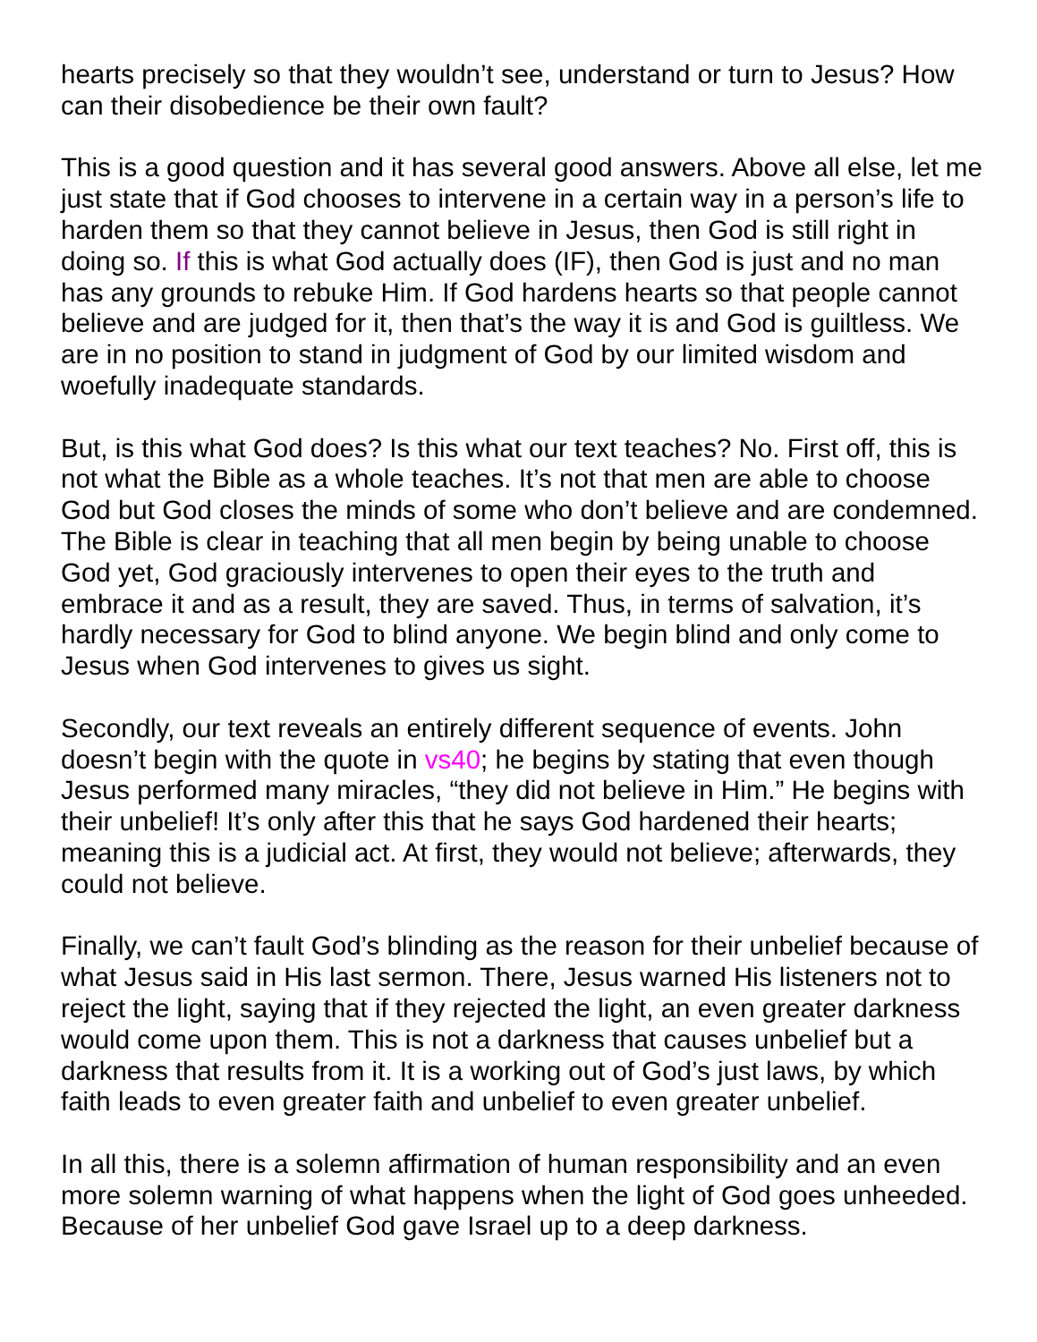hearts precisely so that they wouldn’t see, understand or turn to Jesus? How can their disobedience be their own fault?
This is a good question and it has several good answers. Above all else, let me just state that if God chooses to intervene in a certain way in a person’s life to harden them so that they cannot believe in Jesus, then God is still right in doing so. If this is what God actually does (IF), then God is just and no man has any grounds to rebuke Him. If God hardens hearts so that people cannot believe and are judged for it, then that’s the way it is and God is guiltless. We are in no position to stand in judgment of God by our limited wisdom and woefully inadequate standards.
But, is this what God does? Is this what our text teaches? No. First off, this is not what the Bible as a whole teaches. It’s not that men are able to choose God but God closes the minds of some who don’t believe and are condemned. The Bible is clear in teaching that all men begin by being unable to choose God yet, God graciously intervenes to open their eyes to the truth and embrace it and as a result, they are saved. Thus, in terms of salvation, it’s hardly necessary for God to blind anyone. We begin blind and only come to Jesus when God intervenes to gives us sight.
Secondly, our text reveals an entirely different sequence of events. John doesn’t begin with the quote in vs40; he begins by stating that even though Jesus performed many miracles, “they did not believe in Him.” He begins with their unbelief! It’s only after this that he says God hardened their hearts; meaning this is a judicial act. At first, they would not believe; afterwards, they could not believe.
Finally, we can’t fault God’s blinding as the reason for their unbelief because of what Jesus said in His last sermon. There, Jesus warned His listeners not to reject the light, saying that if they rejected the light, an even greater darkness would come upon them. This is not a darkness that causes unbelief but a darkness that results from it. It is a working out of God’s just laws, by which faith leads to even greater faith and unbelief to even greater unbelief.
In all this, there is a solemn affirmation of human responsibility and an even more solemn warning of what happens when the light of God goes unheeded. Because of her unbelief God gave Israel up to a deep darkness.